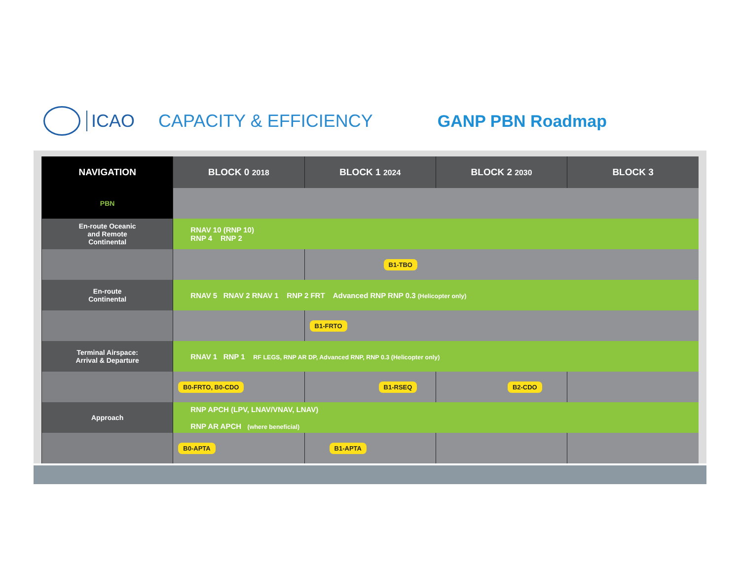ICAO CAPACITY & EFFICIENCY GANP PBN Roadmap
| NAVIGATION | BLOCK 0 2018 | BLOCK 1 2024 | BLOCK 2 2030 | BLOCK 3 |
| --- | --- | --- | --- | --- |
| PBN | | | | |
| En-route Oceanic and Remote Continental | RNAV 10 (RNP 10) RNP 4 RNP 2 | | | |
| | | B1-TBO | | |
| En-route Continental | RNAV 5 RNAV 2 RNAV 1 RNP 2 FRT Advanced RNP RNP 0.3 (Helicopter only) | | | |
| | | B1-FRTO | | |
| Terminal Airspace: Arrival & Departure | RNAV 1 RNP 1 RF LEGS, RNP AR DP, Advanced RNP, RNP 0.3 (Helicopter only) | | | |
| | B0-FRTO, B0-CDO | B1-RSEQ | B2-CDO | |
| Approach | RNP APCH (LPV, LNAV/VNAV, LNAV) RNP AR APCH (where beneficial) | | | |
| | B0-APTA | B1-APTA | | |